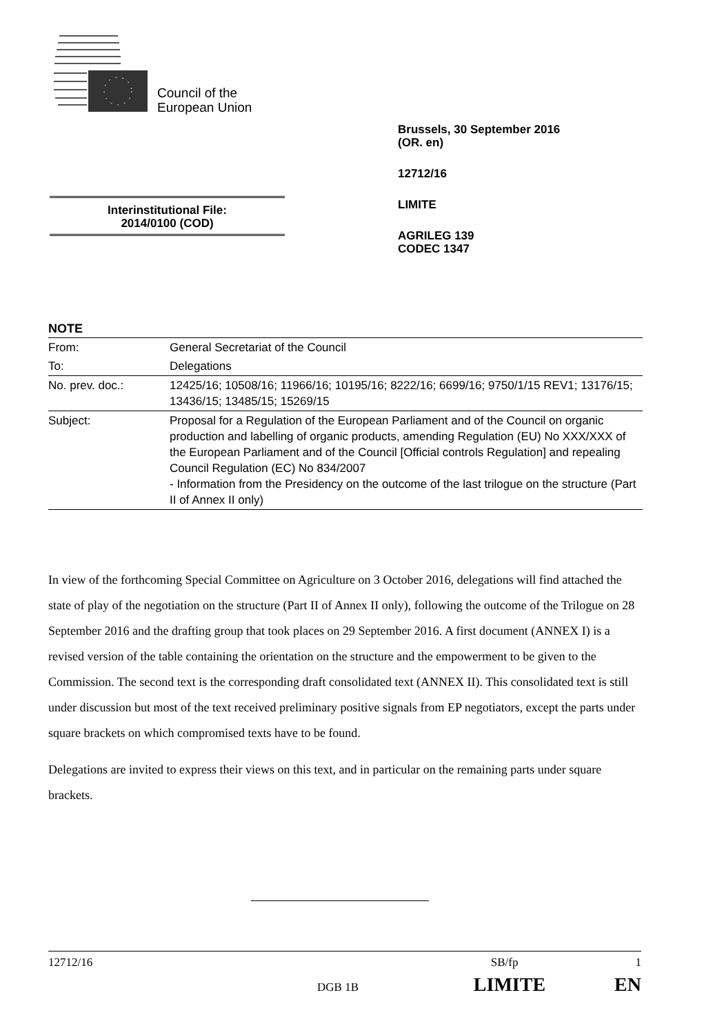Council of the
European Union
Brussels, 30 September 2016
(OR. en)
12712/16
LIMITE
AGRILEG 139
CODEC 1347
Interinstitutional File:
2014/0100 (COD)
NOTE
| From: | General Secretariat of the Council |
| To: | Delegations |
| No. prev. doc.: | 12425/16; 10508/16; 11966/16; 10195/16; 8222/16; 6699/16; 9750/1/15 REV1; 13176/15; 13436/15; 13485/15; 15269/15 |
| Subject: | Proposal for a Regulation of the European Parliament and of the Council on organic production and labelling of organic products, amending Regulation (EU) No XXX/XXX of the European Parliament and of the Council [Official controls Regulation] and repealing Council Regulation (EC) No 834/2007 - Information from the Presidency on the outcome of the last trilogue on the structure (Part II of Annex II only) |
In view of the forthcoming Special Committee on Agriculture on 3 October 2016, delegations will find attached the state of play of the negotiation on the structure (Part II of Annex II only), following the outcome of the Trilogue on 28 September 2016 and the drafting group that took places on 29 September 2016. A first document (ANNEX I) is a revised version of the table containing the orientation on the structure and the empowerment to be given to the Commission. The second text is the corresponding draft consolidated text (ANNEX II). This consolidated text is still under discussion but most of the text received preliminary positive signals from EP negotiators, except the parts under square brackets on which compromised texts have to be found.
Delegations are invited to express their views on this text, and in particular on the remaining parts under square brackets.
12712/16 SB/fp 1
DGB 1B LIMITE EN